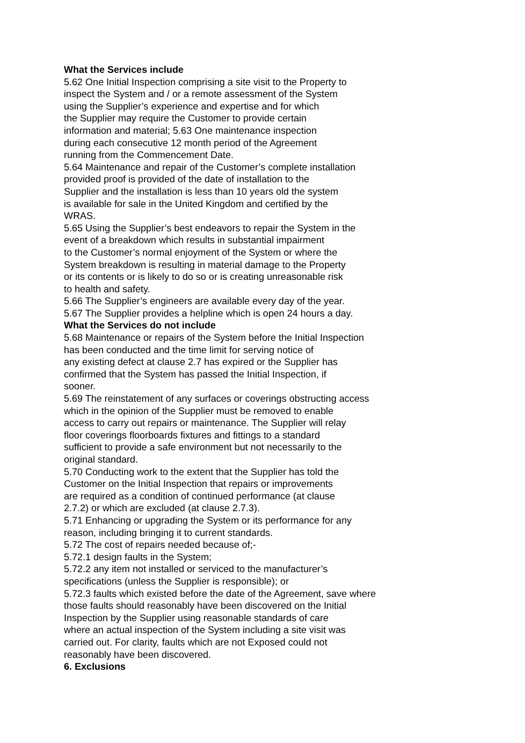What the Services include
5.62 One Initial Inspection comprising a site visit to the Property to
inspect the System and / or a remote assessment of the System
using the Supplier’s experience and expertise and for which
the Supplier may require the Customer to provide certain
information and material; 5.63 One maintenance inspection
during each consecutive 12 month period of the Agreement
running from the Commencement Date.
5.64 Maintenance and repair of the Customer’s complete installation
provided proof is provided of the date of installation to the
Supplier and the installation is less than 10 years old the system
is available for sale in the United Kingdom and certified by the
WRAS.
5.65 Using the Supplier’s best endeavors to repair the System in the
event of a breakdown which results in substantial impairment
to the Customer’s normal enjoyment of the System or where the
System breakdown is resulting in material damage to the Property
or its contents or is likely to do so or is creating unreasonable risk
to health and safety.
5.66 The Supplier’s engineers are available every day of the year.
5.67 The Supplier provides a helpline which is open 24 hours a day.
What the Services do not include
5.68 Maintenance or repairs of the System before the Initial Inspection
has been conducted and the time limit for serving notice of
any existing defect at clause 2.7 has expired or the Supplier has
confirmed that the System has passed the Initial Inspection, if
sooner.
5.69 The reinstatement of any surfaces or coverings obstructing access
which in the opinion of the Supplier must be removed to enable
access to carry out repairs or maintenance. The Supplier will relay
floor coverings floorboards fixtures and fittings to a standard
sufficient to provide a safe environment but not necessarily to the
original standard.
5.70 Conducting work to the extent that the Supplier has told the
Customer on the Initial Inspection that repairs or improvements
are required as a condition of continued performance (at clause
2.7.2) or which are excluded (at clause 2.7.3).
5.71 Enhancing or upgrading the System or its performance for any
reason, including bringing it to current standards.
5.72 The cost of repairs needed because of;-
5.72.1 design faults in the System;
5.72.2 any item not installed or serviced to the manufacturer’s
specifications (unless the Supplier is responsible); or
5.72.3 faults which existed before the date of the Agreement, save where
those faults should reasonably have been discovered on the Initial
Inspection by the Supplier using reasonable standards of care
where an actual inspection of the System including a site visit was
carried out. For clarity, faults which are not Exposed could not
reasonably have been discovered.
6. Exclusions